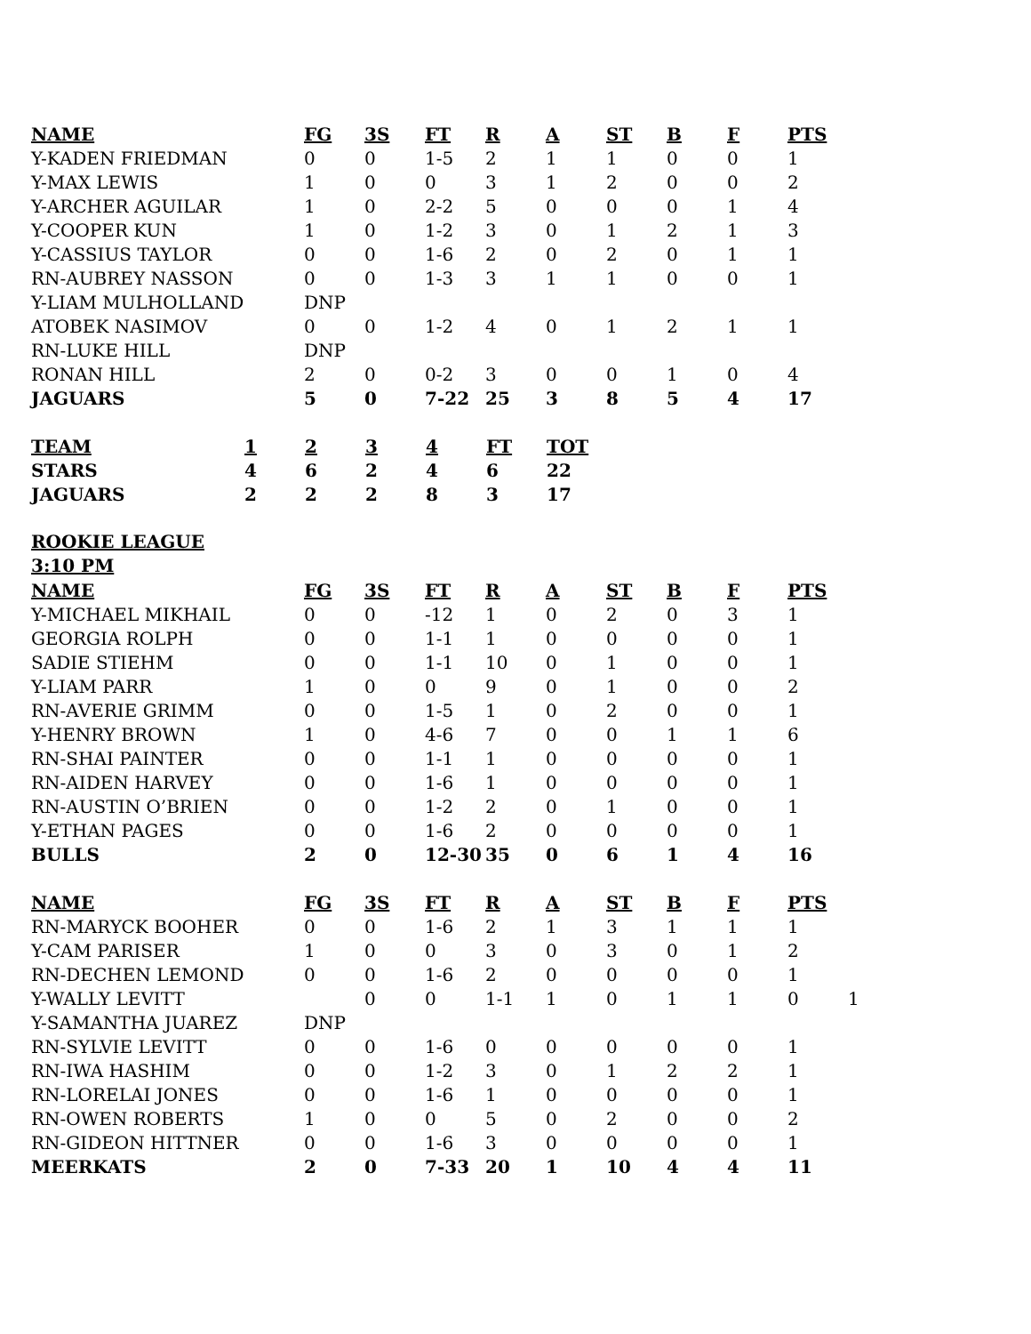| NAME | FG | 3S | FT | R | A | ST | B | F | PTS |
| --- | --- | --- | --- | --- | --- | --- | --- | --- | --- |
| Y-KADEN FRIEDMAN | 0 | 0 | 1-5 | 2 | 1 | 1 | 0 | 0 | 1 |
| Y-MAX LEWIS | 1 | 0 | 0 | 3 | 1 | 2 | 0 | 0 | 2 |
| Y-ARCHER AGUILAR | 1 | 0 | 2-2 | 5 | 0 | 0 | 0 | 1 | 4 |
| Y-COOPER KUN | 1 | 0 | 1-2 | 3 | 0 | 1 | 2 | 1 | 3 |
| Y-CASSIUS TAYLOR | 0 | 0 | 1-6 | 2 | 0 | 2 | 0 | 1 | 1 |
| RN-AUBREY NASSON | 0 | 0 | 1-3 | 3 | 1 | 1 | 0 | 0 | 1 |
| Y-LIAM MULHOLLAND | DNP | | | | | | | | |
| ATOBEK NASIMOV | 0 | 0 | 1-2 | 4 | 0 | 1 | 2 | 1 | 1 |
| RN-LUKE HILL | DNP | | | | | | | | |
| RONAN HILL | 2 | 0 | 0-2 | 3 | 0 | 0 | 1 | 0 | 4 |
| JAGUARS | 5 | 0 | 7-22 | 25 | 3 | 8 | 5 | 4 | 17 |
| TEAM | 1 | 2 | 3 | 4 | FT | TOT |
| --- | --- | --- | --- | --- | --- | --- |
| STARS | 4 | 6 | 2 | 4 | 6 | 22 |
| JAGUARS | 2 | 2 | 2 | 8 | 3 | 17 |
ROOKIE LEAGUE
3:10 PM
| NAME | FG | 3S | FT | R | A | ST | B | F | PTS |
| --- | --- | --- | --- | --- | --- | --- | --- | --- | --- |
| Y-MICHAEL MIKHAIL | 0 | 0 | -12 | 1 | 0 | 2 | 0 | 3 | 1 |
| GEORGIA ROLPH | 0 | 0 | 1-1 | 1 | 0 | 0 | 0 | 0 | 1 |
| SADIE STIEHM | 0 | 0 | 1-1 | 10 | 0 | 1 | 0 | 0 | 1 |
| Y-LIAM PARR | 1 | 0 | 0 | 9 | 0 | 1 | 0 | 0 | 2 |
| RN-AVERIE GRIMM | 0 | 0 | 1-5 | 1 | 0 | 2 | 0 | 0 | 1 |
| Y-HENRY BROWN | 1 | 0 | 4-6 | 7 | 0 | 0 | 1 | 1 | 6 |
| RN-SHAI PAINTER | 0 | 0 | 1-1 | 1 | 0 | 0 | 0 | 0 | 1 |
| RN-AIDEN HARVEY | 0 | 0 | 1-6 | 1 | 0 | 0 | 0 | 0 | 1 |
| RN-AUSTIN O’BRIEN | 0 | 0 | 1-2 | 2 | 0 | 1 | 0 | 0 | 1 |
| Y-ETHAN PAGES | 0 | 0 | 1-6 | 2 | 0 | 0 | 0 | 0 | 1 |
| BULLS | 2 | 0 | 12-30 | 35 | 0 | 6 | 1 | 4 | 16 |
| NAME | FG | 3S | FT | R | A | ST | B | F | PTS | |
| --- | --- | --- | --- | --- | --- | --- | --- | --- | --- | --- |
| RN-MARYCK BOOHER | 0 | 0 | 1-6 | 2 | 1 | 3 | 1 | 1 | 1 | |
| Y-CAM PARISER | 1 | 0 | 0 | 3 | 0 | 3 | 0 | 1 | 2 | |
| RN-DECHEN LEMOND | 0 | 0 | 1-6 | 2 | 0 | 0 | 0 | 0 | 1 | |
| Y-WALLY LEVITT | | 0 | 0 | 1-1 | 1 | 0 | 1 | 1 | 0 | 1 |
| Y-SAMANTHA JUAREZ | DNP | | | | | | | | | |
| RN-SYLVIE LEVITT | 0 | 0 | 1-6 | 0 | 0 | 0 | 0 | 0 | 1 | |
| RN-IWA HASHIM | 0 | 0 | 1-2 | 3 | 0 | 1 | 2 | 2 | 1 | |
| RN-LORELAI JONES | 0 | 0 | 1-6 | 1 | 0 | 0 | 0 | 0 | 1 | |
| RN-OWEN ROBERTS | 1 | 0 | 0 | 5 | 0 | 2 | 0 | 0 | 2 | |
| RN-GIDEON HITTNER | 0 | 0 | 1-6 | 3 | 0 | 0 | 0 | 0 | 1 | |
| MEERKATS | 2 | 0 | 7-33 | 20 | 1 | 10 | 4 | 4 | 11 | |